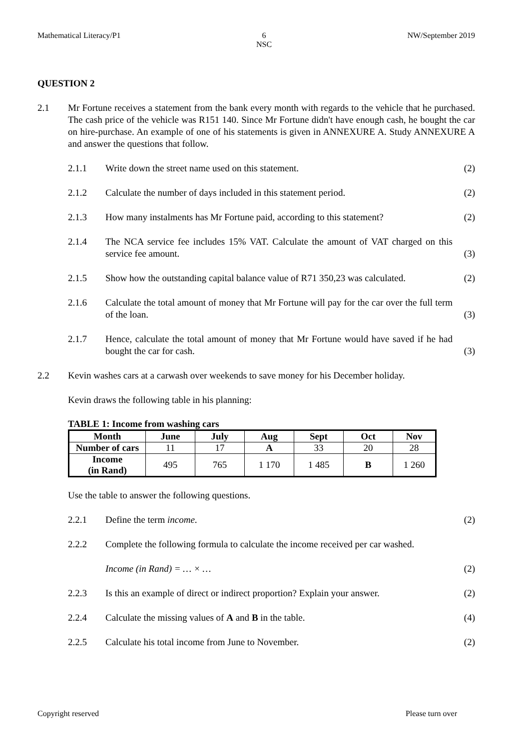Mathematical Literacy/P1 6
NSC NW/September 2019
QUESTION 2
2.1 Mr Fortune receives a statement from the bank every month with regards to the vehicle that he purchased. The cash price of the vehicle was R151 140. Since Mr Fortune didn't have enough cash, he bought the car on hire-purchase. An example of one of his statements is given in ANNEXURE A. Study ANNEXURE A and answer the questions that follow.
2.1.1 Write down the street name used on this statement.
(2)
2.1.2 Calculate the number of days included in this statement period.
(2)
2.1.3 How many instalments has Mr Fortune paid, according to this statement?
(2)
2.1.4 The NCA service fee includes 15% VAT. Calculate the amount of VAT charged on this service fee amount.
(3)
2.1.5 Show how the outstanding capital balance value of R71 350,23 was calculated.
(2)
2.1.6 Calculate the total amount of money that Mr Fortune will pay for the car over the full term of the loan.
(3)
2.1.7 Hence, calculate the total amount of money that Mr Fortune would have saved if he had bought the car for cash.
(3)
2.2 Kevin washes cars at a carwash over weekends to save money for his December holiday.
Kevin draws the following table in his planning:
TABLE 1: Income from washing cars
| Month | June | July | Aug | Sept | Oct | Nov |
| --- | --- | --- | --- | --- | --- | --- |
| Number of cars | 11 | 17 | A | 33 | 20 | 28 |
| Income (in Rand) | 495 | 765 | 1 170 | 1 485 | B | 1 260 |
Use the table to answer the following questions.
2.2.1 Define the term income. (2)
2.2.2 Complete the following formula to calculate the income received per car washed.
Income (in Rand) = … × … (2)
2.2.3 Is this an example of direct or indirect proportion? Explain your answer.
(2)
2.2.4 Calculate the missing values of A and B in the table.
(4)
2.2.5 Calculate his total income from June to November.
(2)
Copyright reserved Please turn over